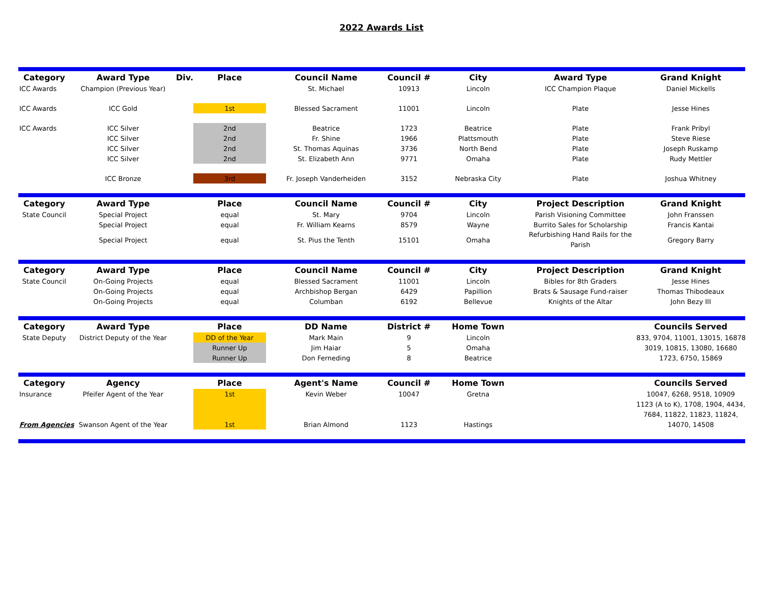2022 Awards List
| Category | Award Type | Div. | Place | Council Name | Council # | City | Award Type | Grand Knight |
| --- | --- | --- | --- | --- | --- | --- | --- | --- |
| ICC Awards | Champion (Previous Year) | | | St. Michael | 10913 | Lincoln | ICC Champion Plaque | Daniel Mickells |
| ICC Awards | ICC Gold | | 1st | Blessed Sacrament | 11001 | Lincoln | Plate | Jesse Hines |
| ICC Awards | ICC Silver | | 2nd | Beatrice | 1723 | Beatrice | Plate | Frank Pribyl |
| | ICC Silver | | 2nd | Fr. Shine | 1966 | Plattsmouth | Plate | Steve Riese |
| | ICC Silver | | 2nd | St. Thomas Aquinas | 3736 | North Bend | Plate | Joseph Ruskamp |
| | ICC Silver | | 2nd | St. Elizabeth Ann | 9771 | Omaha | Plate | Rudy Mettler |
| | ICC Bronze | | 3rd | Fr. Joseph Vanderheiden | 3152 | Nebraska City | Plate | Joshua Whitney |
| Category | Award Type | | Place | Council Name | Council # | City | Project Description | Grand Knight |
| State Council | Special Project | | equal | St. Mary | 9704 | Lincoln | Parish Visioning Committee | John Franssen |
| | Special Project | | equal | Fr. William Kearns | 8579 | Wayne | Burrito Sales for Scholarship | Francis Kantai |
| | Special Project | | equal | St. Pius the Tenth | 15101 | Omaha | Refurbishing Hand Rails for the Parish | Gregory Barry |
| Category | Award Type | | Place | Council Name | Council # | City | Project Description | Grand Knight |
| State Council | On-Going Projects | | equal | Blessed Sacrament | 11001 | Lincoln | Bibles for 8th Graders | Jesse Hines |
| | On-Going Projects | | equal | Archbishop Bergan | 6429 | Papillion | Brats & Sausage Fund-raiser | Thomas Thibodeaux |
| | On-Going Projects | | equal | Columban | 6192 | Bellevue | Knights of the Altar | John Bezy III |
| Category | Award Type | | Place | DD Name | District # | Home Town | | Councils Served |
| State Deputy | District Deputy of the Year | | DD of the Year | Mark Main | 9 | Lincoln | | 833, 9704, 11001, 13015, 16878 |
| | | | Runner Up | Jim Haiar | 5 | Omaha | | 3019, 10815, 13080, 16680 |
| | | | Runner Up | Don Ferneding | 8 | Beatrice | | 1723, 6750, 15869 |
| Category | Agency | | Place | Agent's Name | Council # | Home Town | | Councils Served |
| Insurance | Pfeifer Agent of the Year | | 1st | Kevin Weber | 10047 | Gretna | | 10047, 6268, 9518, 10909 |
| | | | | | | | | 1123 (A to K), 1708, 1904, 4434, |
| | | | | | | | | 7684, 11822, 11823, 11824, |
| From Agencies | Swanson Agent of the Year | | 1st | Brian Almond | 1123 | Hastings | | 14070, 14508 |